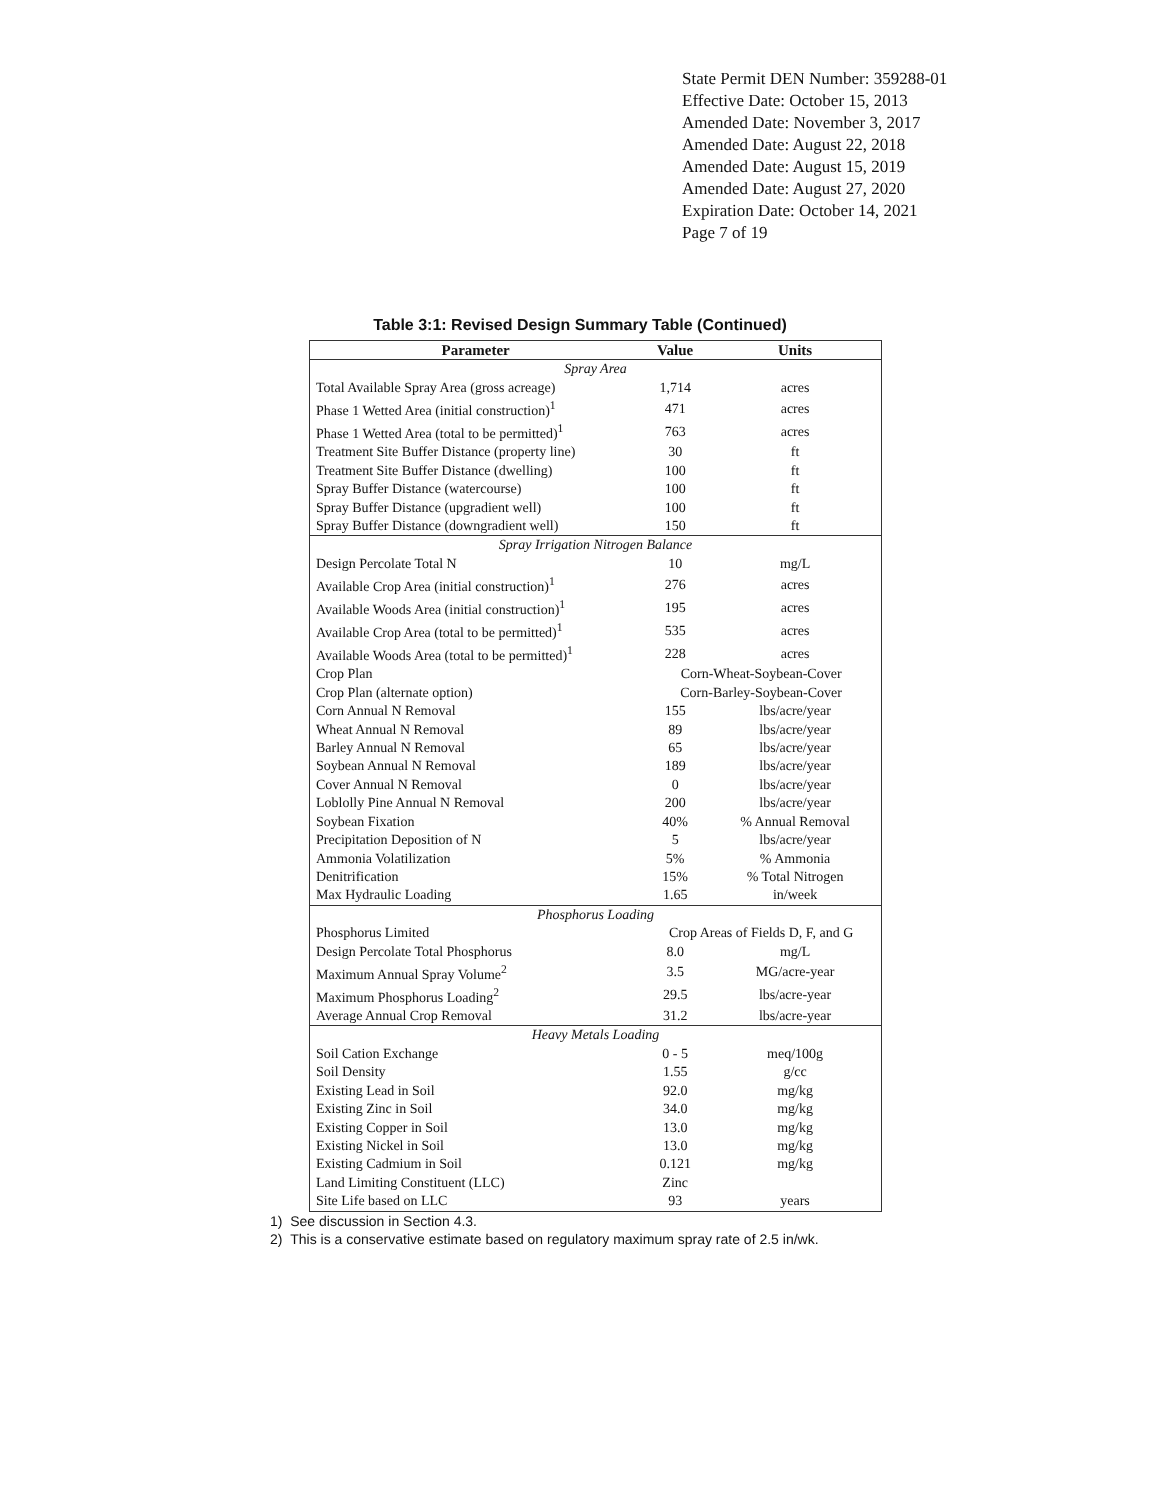State Permit DEN Number: 359288-01
Effective Date: October 15, 2013
Amended Date: November 3, 2017
Amended Date: August 22, 2018
Amended Date: August 15, 2019
Amended Date: August 27, 2020
Expiration Date: October 14, 2021
Page 7 of 19
Table 3:1: Revised Design Summary Table (Continued)
| Parameter | Value | Units |
| --- | --- | --- |
| Spray Area | | |
| Total Available Spray Area (gross acreage) | 1,714 | acres |
| Phase 1 Wetted Area (initial construction)<sup>1</sup> | 471 | acres |
| Phase 1 Wetted Area (total to be permitted)<sup>1</sup> | 763 | acres |
| Treatment Site Buffer Distance (property line) | 30 | ft |
| Treatment Site Buffer Distance (dwelling) | 100 | ft |
| Spray Buffer Distance (watercourse) | 100 | ft |
| Spray Buffer Distance (upgradient well) | 100 | ft |
| Spray Buffer Distance (downgradient well) | 150 | ft |
| Spray Irrigation Nitrogen Balance | | |
| Design Percolate Total N | 10 | mg/L |
| Available Crop Area (initial construction)<sup>1</sup> | 276 | acres |
| Available Woods Area (initial construction)<sup>1</sup> | 195 | acres |
| Available Crop Area (total to be permitted)<sup>1</sup> | 535 | acres |
| Available Woods Area (total to be permitted)<sup>1</sup> | 228 | acres |
| Crop Plan | Corn-Wheat-Soybean-Cover | |
| Crop Plan (alternate option) | Corn-Barley-Soybean-Cover | |
| Corn Annual N Removal | 155 | lbs/acre/year |
| Wheat Annual N Removal | 89 | lbs/acre/year |
| Barley Annual N Removal | 65 | lbs/acre/year |
| Soybean Annual N Removal | 189 | lbs/acre/year |
| Cover Annual N Removal | 0 | lbs/acre/year |
| Loblolly Pine Annual N Removal | 200 | lbs/acre/year |
| Soybean Fixation | 40% | % Annual Removal |
| Precipitation Deposition of N | 5 | lbs/acre/year |
| Ammonia Volatilization | 5% | % Ammonia |
| Denitrification | 15% | % Total Nitrogen |
| Max Hydraulic Loading | 1.65 | in/week |
| Phosphorus Loading | | |
| Phosphorus Limited | Crop Areas of Fields D, F, and G | |
| Design Percolate Total Phosphorus | 8.0 | mg/L |
| Maximum Annual Spray Volume<sup>2</sup> | 3.5 | MG/acre-year |
| Maximum Phosphorus Loading<sup>2</sup> | 29.5 | lbs/acre-year |
| Average Annual Crop Removal | 31.2 | lbs/acre-year |
| Heavy Metals Loading | | |
| Soil Cation Exchange | 0 - 5 | meq/100g |
| Soil Density | 1.55 | g/cc |
| Existing Lead in Soil | 92.0 | mg/kg |
| Existing Zinc in Soil | 34.0 | mg/kg |
| Existing Copper in Soil | 13.0 | mg/kg |
| Existing Nickel in Soil | 13.0 | mg/kg |
| Existing Cadmium in Soil | 0.121 | mg/kg |
| Land Limiting Constituent (LLC) | Zinc | |
| Site Life based on LLC | 93 | years |
1) See discussion in Section 4.3.
2) This is a conservative estimate based on regulatory maximum spray rate of 2.5 in/wk.